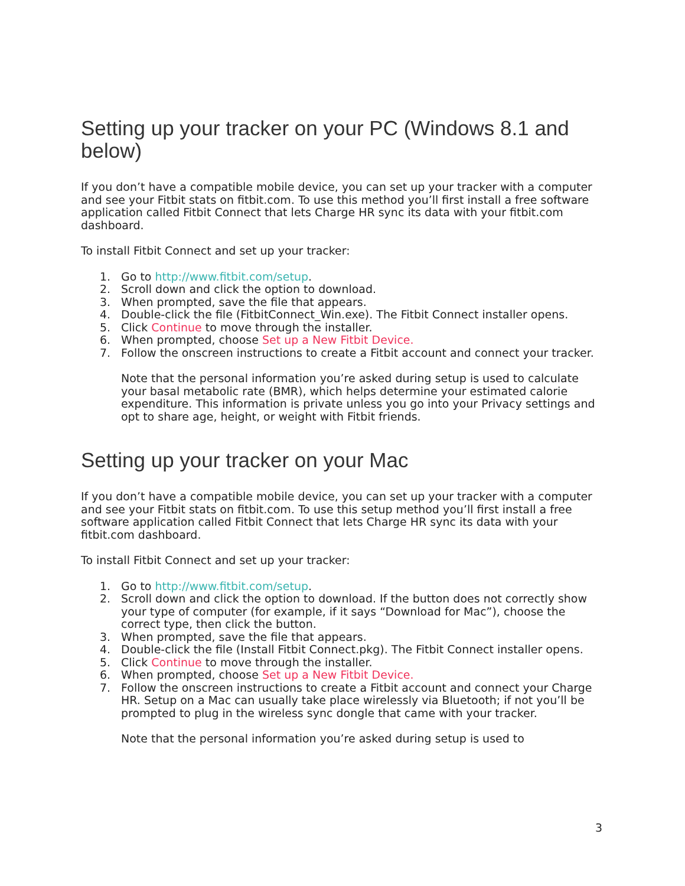Setting up your tracker on your PC (Windows 8.1 and below)
If you don’t have a compatible mobile device, you can set up your tracker with a computer and see your Fitbit stats on fitbit.com. To use this method you’ll first install a free software application called Fitbit Connect that lets Charge HR sync its data with your fitbit.com dashboard.
To install Fitbit Connect and set up your tracker:
1. Go to http://www.fitbit.com/setup.
2. Scroll down and click the option to download.
3. When prompted, save the file that appears.
4. Double-click the file (FitbitConnect_Win.exe). The Fitbit Connect installer opens.
5. Click Continue to move through the installer.
6. When prompted, choose Set up a New Fitbit Device.
7. Follow the onscreen instructions to create a Fitbit account and connect your tracker.
Note that the personal information you’re asked during setup is used to calculate your basal metabolic rate (BMR), which helps determine your estimated calorie expenditure. This information is private unless you go into your Privacy settings and opt to share age, height, or weight with Fitbit friends.
Setting up your tracker on your Mac
If you don’t have a compatible mobile device, you can set up your tracker with a computer and see your Fitbit stats on fitbit.com. To use this setup method you’ll first install a free software application called Fitbit Connect that lets Charge HR sync its data with your fitbit.com dashboard.
To install Fitbit Connect and set up your tracker:
1. Go to http://www.fitbit.com/setup.
2. Scroll down and click the option to download. If the button does not correctly show your type of computer (for example, if it says “Download for Mac”), choose the correct type, then click the button.
3. When prompted, save the file that appears.
4. Double-click the file (Install Fitbit Connect.pkg). The Fitbit Connect installer opens.
5. Click Continue to move through the installer.
6. When prompted, choose Set up a New Fitbit Device.
7. Follow the onscreen instructions to create a Fitbit account and connect your Charge HR. Setup on a Mac can usually take place wirelessly via Bluetooth; if not you’ll be prompted to plug in the wireless sync dongle that came with your tracker.
Note that the personal information you’re asked during setup is used to
3